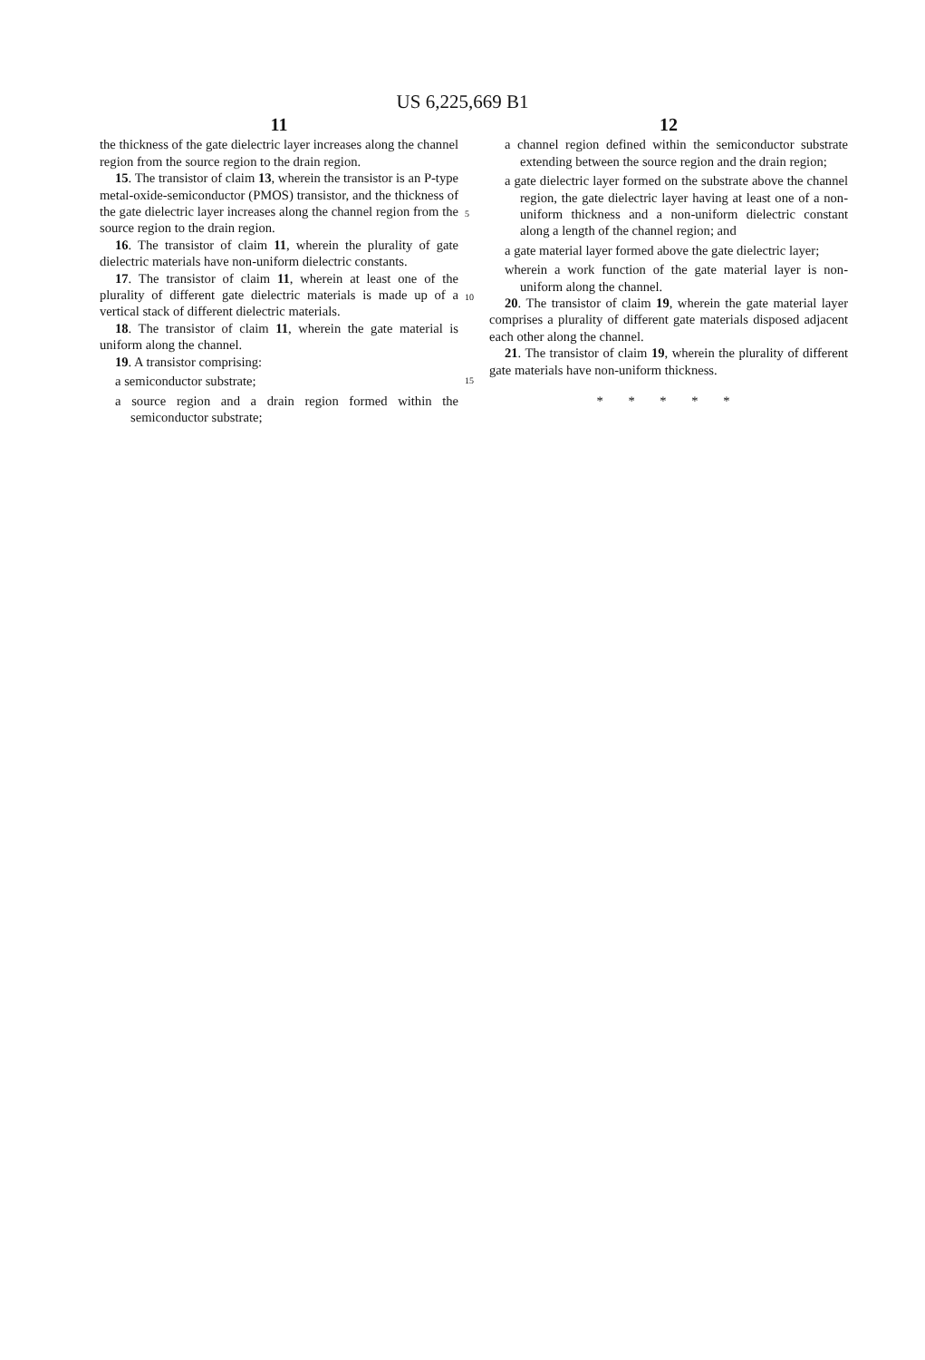US 6,225,669 B1
11
the thickness of the gate dielectric layer increases along the channel region from the source region to the drain region.
15. The transistor of claim 13, wherein the transistor is an P-type metal-oxide-semiconductor (PMOS) transistor, and the thickness of the gate dielectric layer increases along the channel region from the source region to the drain region.
16. The transistor of claim 11, wherein the plurality of gate dielectric materials have non-uniform dielectric constants.
17. The transistor of claim 11, wherein at least one of the plurality of different gate dielectric materials is made up of a vertical stack of different dielectric materials.
18. The transistor of claim 11, wherein the gate material is uniform along the channel.
19. A transistor comprising:
a semiconductor substrate;
a source region and a drain region formed within the semiconductor substrate;
5
10
15
12
a channel region defined within the semiconductor substrate extending between the source region and the drain region;
a gate dielectric layer formed on the substrate above the channel region, the gate dielectric layer having at least one of a non-uniform thickness and a non-uniform dielectric constant along a length of the channel region; and
a gate material layer formed above the gate dielectric layer;
wherein a work function of the gate material layer is non-uniform along the channel.
20. The transistor of claim 19, wherein the gate material layer comprises a plurality of different gate materials disposed adjacent each other along the channel.
21. The transistor of claim 19, wherein the plurality of different gate materials have non-uniform thickness.
* * * * *